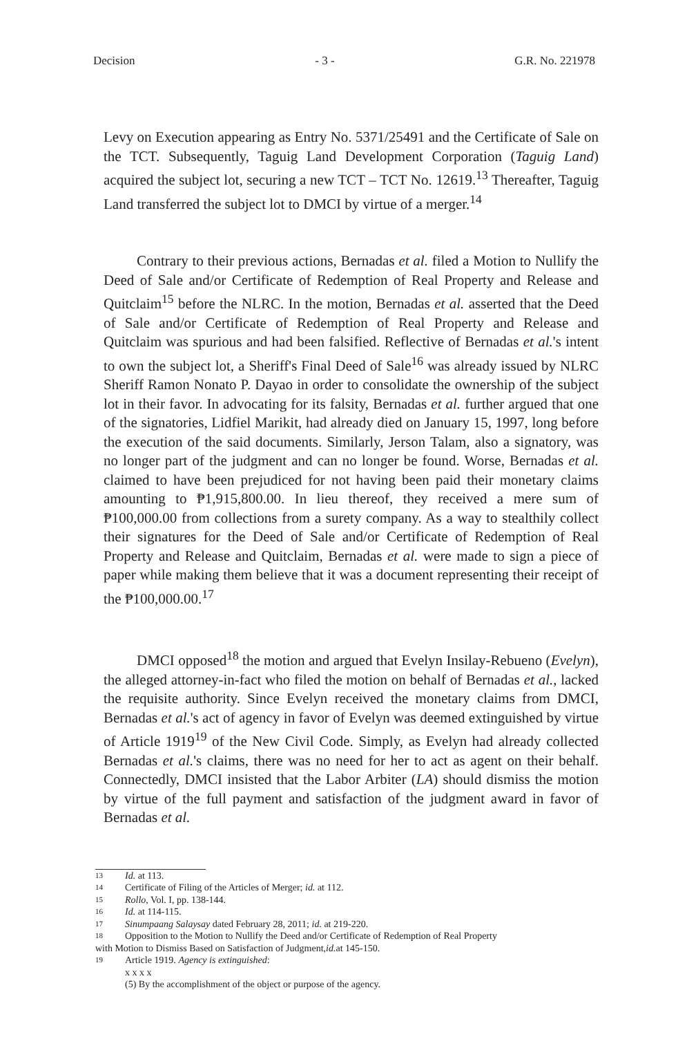Decision - 3 - G.R. No. 221978
Levy on Execution appearing as Entry No. 5371/25491 and the Certificate of Sale on the TCT. Subsequently, Taguig Land Development Corporation (Taguig Land) acquired the subject lot, securing a new TCT – TCT No. 12619.<sup>13</sup> Thereafter, Taguig Land transferred the subject lot to DMCI by virtue of a merger.<sup>14</sup>
Contrary to their previous actions, Bernadas et al. filed a Motion to Nullify the Deed of Sale and/or Certificate of Redemption of Real Property and Release and Quitclaim<sup>15</sup> before the NLRC. In the motion, Bernadas et al. asserted that the Deed of Sale and/or Certificate of Redemption of Real Property and Release and Quitclaim was spurious and had been falsified. Reflective of Bernadas et al.'s intent to own the subject lot, a Sheriff's Final Deed of Sale<sup>16</sup> was already issued by NLRC Sheriff Ramon Nonato P. Dayao in order to consolidate the ownership of the subject lot in their favor. In advocating for its falsity, Bernadas et al. further argued that one of the signatories, Lidfiel Marikit, had already died on January 15, 1997, long before the execution of the said documents. Similarly, Jerson Talam, also a signatory, was no longer part of the judgment and can no longer be found. Worse, Bernadas et al. claimed to have been prejudiced for not having been paid their monetary claims amounting to ₱1,915,800.00. In lieu thereof, they received a mere sum of ₱100,000.00 from collections from a surety company. As a way to stealthily collect their signatures for the Deed of Sale and/or Certificate of Redemption of Real Property and Release and Quitclaim, Bernadas et al. were made to sign a piece of paper while making them believe that it was a document representing their receipt of the ₱100,000.00.<sup>17</sup>
DMCI opposed<sup>18</sup> the motion and argued that Evelyn Insilay-Rebueno (Evelyn), the alleged attorney-in-fact who filed the motion on behalf of Bernadas et al., lacked the requisite authority. Since Evelyn received the monetary claims from DMCI, Bernadas et al.'s act of agency in favor of Evelyn was deemed extinguished by virtue of Article 1919<sup>19</sup> of the New Civil Code. Simply, as Evelyn had already collected Bernadas et al.'s claims, there was no need for her to act as agent on their behalf. Connectedly, DMCI insisted that the Labor Arbiter (LA) should dismiss the motion by virtue of the full payment and satisfaction of the judgment award in favor of Bernadas et al.
13 Id. at 113.
14 Certificate of Filing of the Articles of Merger; id. at 112.
15 Rollo, Vol. I, pp. 138-144.
16 Id. at 114-115.
17 Sinumpaang Salaysay dated February 28, 2011; id. at 219-220.
18 Opposition to the Motion to Nullify the Deed and/or Certificate of Redemption of Real Property
with Motion to Dismiss Based on Satisfaction of Judgment, id. at 145-150.
19 Article 1919. Agency is extinguished:
x x x x
(5) By the accomplishment of the object or purpose of the agency.